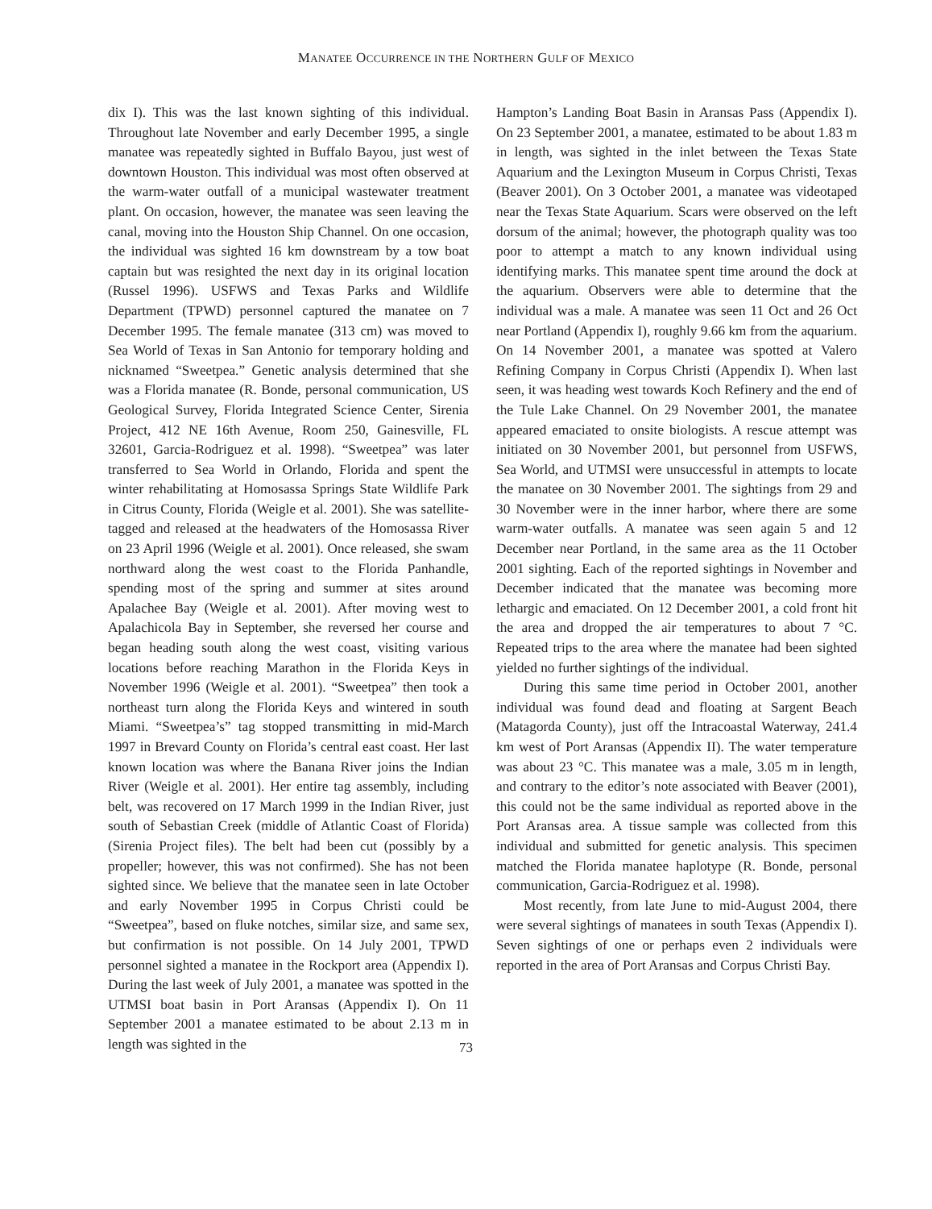MANATEE OCCURRENCE IN THE NORTHERN GULF OF MEXICO
dix I). This was the last known sighting of this individual. Throughout late November and early December 1995, a single manatee was repeatedly sighted in Buffalo Bayou, just west of downtown Houston. This individual was most often observed at the warm-water outfall of a municipal wastewater treatment plant. On occasion, however, the manatee was seen leaving the canal, moving into the Houston Ship Channel. On one occasion, the individual was sighted 16 km downstream by a tow boat captain but was resighted the next day in its original location (Russel 1996). USFWS and Texas Parks and Wildlife Department (TPWD) personnel captured the manatee on 7 December 1995. The female manatee (313 cm) was moved to Sea World of Texas in San Antonio for temporary holding and nicknamed “Sweetpea.” Genetic analysis determined that she was a Florida manatee (R. Bonde, personal communication, US Geological Survey, Florida Integrated Science Center, Sirenia Project, 412 NE 16th Avenue, Room 250, Gainesville, FL 32601, Garcia-Rodriguez et al. 1998). “Sweetpea” was later transferred to Sea World in Orlando, Florida and spent the winter rehabilitating at Homosassa Springs State Wildlife Park in Citrus County, Florida (Weigle et al. 2001). She was satellite-tagged and released at the headwaters of the Homosassa River on 23 April 1996 (Weigle et al. 2001). Once released, she swam northward along the west coast to the Florida Panhandle, spending most of the spring and summer at sites around Apalachee Bay (Weigle et al. 2001). After moving west to Apalachicola Bay in September, she reversed her course and began heading south along the west coast, visiting various locations before reaching Marathon in the Florida Keys in November 1996 (Weigle et al. 2001). “Sweetpea” then took a northeast turn along the Florida Keys and wintered in south Miami. “Sweetpea’s” tag stopped transmitting in mid-March 1997 in Brevard County on Florida’s central east coast. Her last known location was where the Banana River joins the Indian River (Weigle et al. 2001). Her entire tag assembly, including belt, was recovered on 17 March 1999 in the Indian River, just south of Sebastian Creek (middle of Atlantic Coast of Florida) (Sirenia Project files). The belt had been cut (possibly by a propeller; however, this was not confirmed). She has not been sighted since. We believe that the manatee seen in late October and early November 1995 in Corpus Christi could be “Sweetpea”, based on fluke notches, similar size, and same sex, but confirmation is not possible. On 14 July 2001, TPWD personnel sighted a manatee in the Rockport area (Appendix I). During the last week of July 2001, a manatee was spotted in the UTMSI boat basin in Port Aransas (Appendix I). On 11 September 2001 a manatee estimated to be about 2.13 m in length was sighted in the
Hampton’s Landing Boat Basin in Aransas Pass (Appendix I). On 23 September 2001, a manatee, estimated to be about 1.83 m in length, was sighted in the inlet between the Texas State Aquarium and the Lexington Museum in Corpus Christi, Texas (Beaver 2001). On 3 October 2001, a manatee was videotaped near the Texas State Aquarium. Scars were observed on the left dorsum of the animal; however, the photograph quality was too poor to attempt a match to any known individual using identifying marks. This manatee spent time around the dock at the aquarium. Observers were able to determine that the individual was a male. A manatee was seen 11 Oct and 26 Oct near Portland (Appendix I), roughly 9.66 km from the aquarium. On 14 November 2001, a manatee was spotted at Valero Refining Company in Corpus Christi (Appendix I). When last seen, it was heading west towards Koch Refinery and the end of the Tule Lake Channel. On 29 November 2001, the manatee appeared emaciated to onsite biologists. A rescue attempt was initiated on 30 November 2001, but personnel from USFWS, Sea World, and UTMSI were unsuccessful in attempts to locate the manatee on 30 November 2001. The sightings from 29 and 30 November were in the inner harbor, where there are some warm-water outfalls. A manatee was seen again 5 and 12 December near Portland, in the same area as the 11 October 2001 sighting. Each of the reported sightings in November and December indicated that the manatee was becoming more lethargic and emaciated. On 12 December 2001, a cold front hit the area and dropped the air temperatures to about 7 °C. Repeated trips to the area where the manatee had been sighted yielded no further sightings of the individual.
During this same time period in October 2001, another individual was found dead and floating at Sargent Beach (Matagorda County), just off the Intracoastal Waterway, 241.4 km west of Port Aransas (Appendix II). The water temperature was about 23 °C. This manatee was a male, 3.05 m in length, and contrary to the editor’s note associated with Beaver (2001), this could not be the same individual as reported above in the Port Aransas area. A tissue sample was collected from this individual and submitted for genetic analysis. This specimen matched the Florida manatee haplotype (R. Bonde, personal communication, Garcia-Rodriguez et al. 1998).
Most recently, from late June to mid-August 2004, there were several sightings of manatees in south Texas (Appendix I). Seven sightings of one or perhaps even 2 individuals were reported in the area of Port Aransas and Corpus Christi Bay.
73